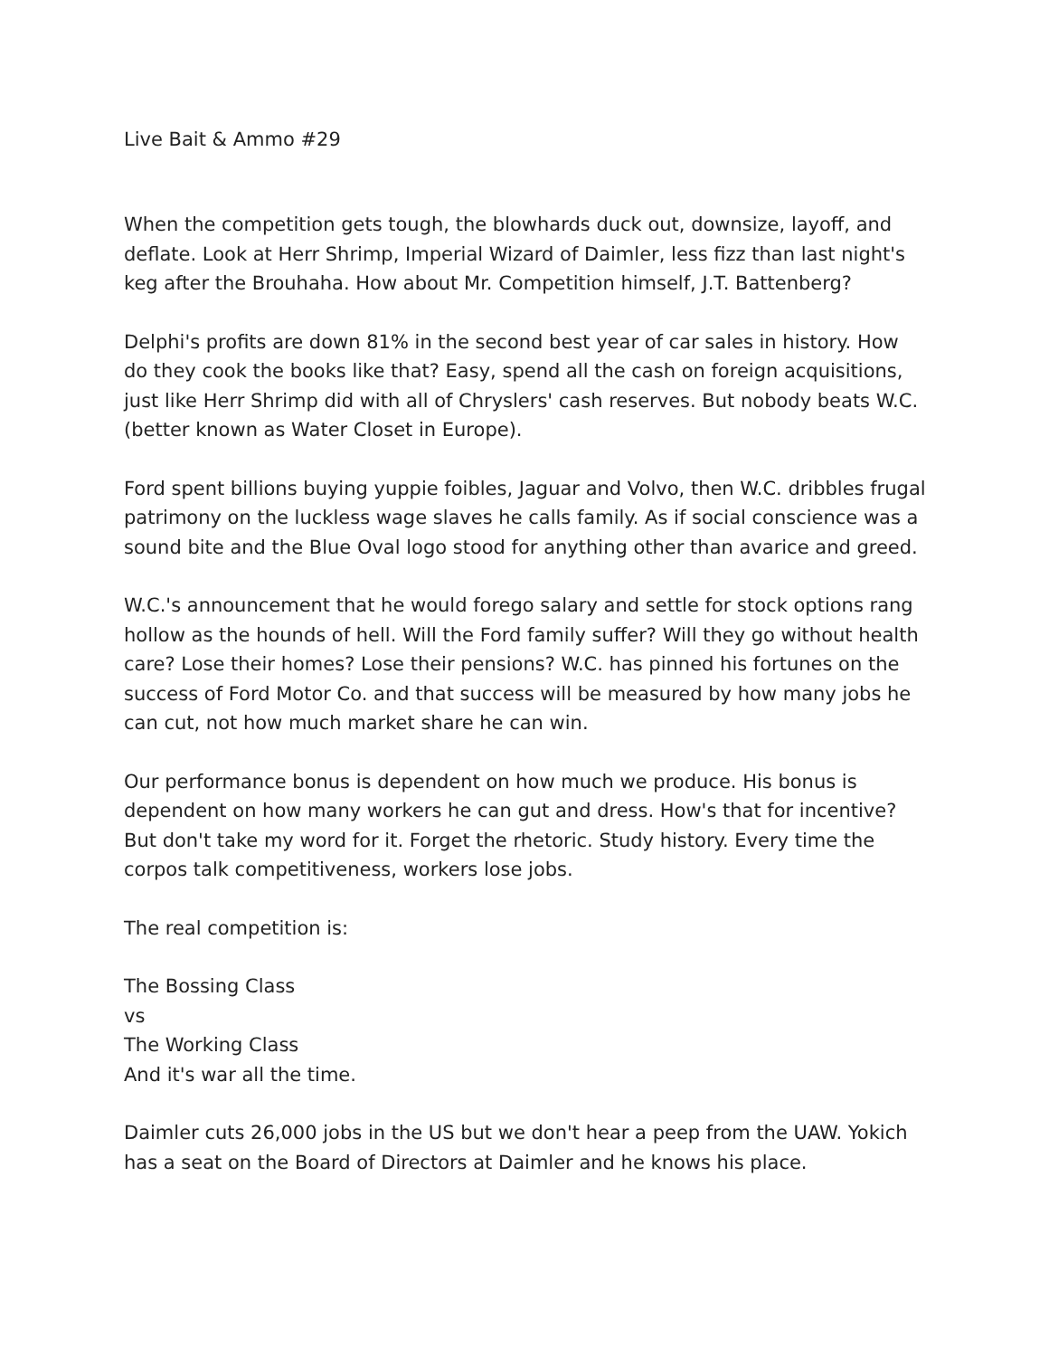Live Bait & Ammo #29
When the competition gets tough, the blowhards duck out, downsize, layoff, and deflate. Look at Herr Shrimp, Imperial Wizard of Daimler, less fizz than last night's keg after the Brouhaha. How about Mr. Competition himself, J.T. Battenberg?
Delphi's profits are down 81% in the second best year of car sales in history. How do they cook the books like that? Easy, spend all the cash on foreign acquisitions, just like Herr Shrimp did with all of Chryslers' cash reserves. But nobody beats W.C. (better known as Water Closet in Europe).
Ford spent billions buying yuppie foibles, Jaguar and Volvo, then W.C. dribbles frugal patrimony on the luckless wage slaves he calls family. As if social conscience was a sound bite and the Blue Oval logo stood for anything other than avarice and greed.
W.C.'s announcement that he would forego salary and settle for stock options rang hollow as the hounds of hell. Will the Ford family suffer? Will they go without health care? Lose their homes? Lose their pensions? W.C. has pinned his fortunes on the success of Ford Motor Co. and that success will be measured by how many jobs he can cut, not how much market share he can win.
Our performance bonus is dependent on how much we produce. His bonus is dependent on how many workers he can gut and dress. How's that for incentive? But don't take my word for it. Forget the rhetoric. Study history. Every time the corpos talk competitiveness, workers lose jobs.
The real competition is:
The Bossing Class
vs
The Working Class
And it's war all the time.
Daimler cuts 26,000 jobs in the US but we don't hear a peep from the UAW. Yokich has a seat on the Board of Directors at Daimler and he knows his place.